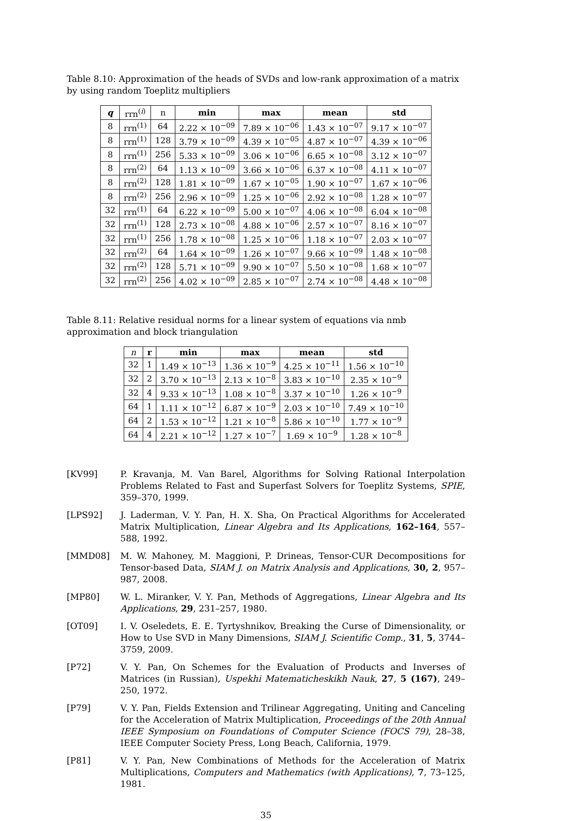Table 8.10: Approximation of the heads of SVDs and low-rank approximation of a matrix by using random Toeplitz multipliers
| q | rrn<sup>(i)</sup> | n | min | max | mean | std |
| --- | --- | --- | --- | --- | --- | --- |
| 8 | rrn<sup>(1)</sup> | 64 | 2.22 × 10<sup>−09</sup> | 7.89 × 10<sup>−06</sup> | 1.43 × 10<sup>−07</sup> | 9.17 × 10<sup>−07</sup> |
| 8 | rrn<sup>(1)</sup> | 128 | 3.79 × 10<sup>−09</sup> | 4.39 × 10<sup>−05</sup> | 4.87 × 10<sup>−07</sup> | 4.39 × 10<sup>−06</sup> |
| 8 | rrn<sup>(1)</sup> | 256 | 5.33 × 10<sup>−09</sup> | 3.06 × 10<sup>−06</sup> | 6.65 × 10<sup>−08</sup> | 3.12 × 10<sup>−07</sup> |
| 8 | rrn<sup>(2)</sup> | 64 | 1.13 × 10<sup>−09</sup> | 3.66 × 10<sup>−06</sup> | 6.37 × 10<sup>−08</sup> | 4.11 × 10<sup>−07</sup> |
| 8 | rrn<sup>(2)</sup> | 128 | 1.81 × 10<sup>−09</sup> | 1.67 × 10<sup>−05</sup> | 1.90 × 10<sup>−07</sup> | 1.67 × 10<sup>−06</sup> |
| 8 | rrn<sup>(2)</sup> | 256 | 2.96 × 10<sup>−09</sup> | 1.25 × 10<sup>−06</sup> | 2.92 × 10<sup>−08</sup> | 1.28 × 10<sup>−07</sup> |
| 32 | rrn<sup>(1)</sup> | 64 | 6.22 × 10<sup>−09</sup> | 5.00 × 10<sup>−07</sup> | 4.06 × 10<sup>−08</sup> | 6.04 × 10<sup>−08</sup> |
| 32 | rrn<sup>(1)</sup> | 128 | 2.73 × 10<sup>−08</sup> | 4.88 × 10<sup>−06</sup> | 2.57 × 10<sup>−07</sup> | 8.16 × 10<sup>−07</sup> |
| 32 | rrn<sup>(1)</sup> | 256 | 1.78 × 10<sup>−08</sup> | 1.25 × 10<sup>−06</sup> | 1.18 × 10<sup>−07</sup> | 2.03 × 10<sup>−07</sup> |
| 32 | rrn<sup>(2)</sup> | 64 | 1.64 × 10<sup>−09</sup> | 1.26 × 10<sup>−07</sup> | 9.66 × 10<sup>−09</sup> | 1.48 × 10<sup>−08</sup> |
| 32 | rrn<sup>(2)</sup> | 128 | 5.71 × 10<sup>−09</sup> | 9.90 × 10<sup>−07</sup> | 5.50 × 10<sup>−08</sup> | 1.68 × 10<sup>−07</sup> |
| 32 | rrn<sup>(2)</sup> | 256 | 4.02 × 10<sup>−09</sup> | 2.85 × 10<sup>−07</sup> | 2.74 × 10<sup>−08</sup> | 4.48 × 10<sup>−08</sup> |
Table 8.11: Relative residual norms for a linear system of equations via nmb approximation and block triangulation
| n | r | min | max | mean | std |
| --- | --- | --- | --- | --- | --- |
| 32 | 1 | 1.49 × 10<sup>−13</sup> | 1.36 × 10<sup>−9</sup> | 4.25 × 10<sup>−11</sup> | 1.56 × 10<sup>−10</sup> |
| 32 | 2 | 3.70 × 10<sup>−13</sup> | 2.13 × 10<sup>−8</sup> | 3.83 × 10<sup>−10</sup> | 2.35 × 10<sup>−9</sup> |
| 32 | 4 | 9.33 × 10<sup>−13</sup> | 1.08 × 10<sup>−8</sup> | 3.37 × 10<sup>−10</sup> | 1.26 × 10<sup>−9</sup> |
| 64 | 1 | 1.11 × 10<sup>−12</sup> | 6.87 × 10<sup>−9</sup> | 2.03 × 10<sup>−10</sup> | 7.49 × 10<sup>−10</sup> |
| 64 | 2 | 1.53 × 10<sup>−12</sup> | 1.21 × 10<sup>−8</sup> | 5.86 × 10<sup>−10</sup> | 1.77 × 10<sup>−9</sup> |
| 64 | 4 | 2.21 × 10<sup>−12</sup> | 1.27 × 10<sup>−7</sup> | 1.69 × 10<sup>−9</sup> | 1.28 × 10<sup>−8</sup> |
[KV99] P. Kravanja, M. Van Barel, Algorithms for Solving Rational Interpolation Problems Related to Fast and Superfast Solvers for Toeplitz Systems, SPIE, 359–370, 1999.
[LPS92] J. Laderman, V. Y. Pan, H. X. Sha, On Practical Algorithms for Accelerated Matrix Multiplication, Linear Algebra and Its Applications, 162–164, 557–588, 1992.
[MMD08] M. W. Mahoney, M. Maggioni, P. Drineas, Tensor-CUR Decompositions for Tensor-based Data, SIAM J. on Matrix Analysis and Applications, 30, 2, 957–987, 2008.
[MP80] W. L. Miranker, V. Y. Pan, Methods of Aggregations, Linear Algebra and Its Applications, 29, 231–257, 1980.
[OT09] I. V. Oseledets, E. E. Tyrtyshnikov, Breaking the Curse of Dimensionality, or How to Use SVD in Many Dimensions, SIAM J. Scientific Comp., 31, 5, 3744–3759, 2009.
[P72] V. Y. Pan, On Schemes for the Evaluation of Products and Inverses of Matrices (in Russian), Uspekhi Matematicheskikh Nauk, 27, 5 (167), 249–250, 1972.
[P79] V. Y. Pan, Fields Extension and Trilinear Aggregating, Uniting and Canceling for the Acceleration of Matrix Multiplication, Proceedings of the 20th Annual IEEE Symposium on Foundations of Computer Science (FOCS 79), 28–38, IEEE Computer Society Press, Long Beach, California, 1979.
[P81] V. Y. Pan, New Combinations of Methods for the Acceleration of Matrix Multiplications, Computers and Mathematics (with Applications), 7, 73–125, 1981.
35